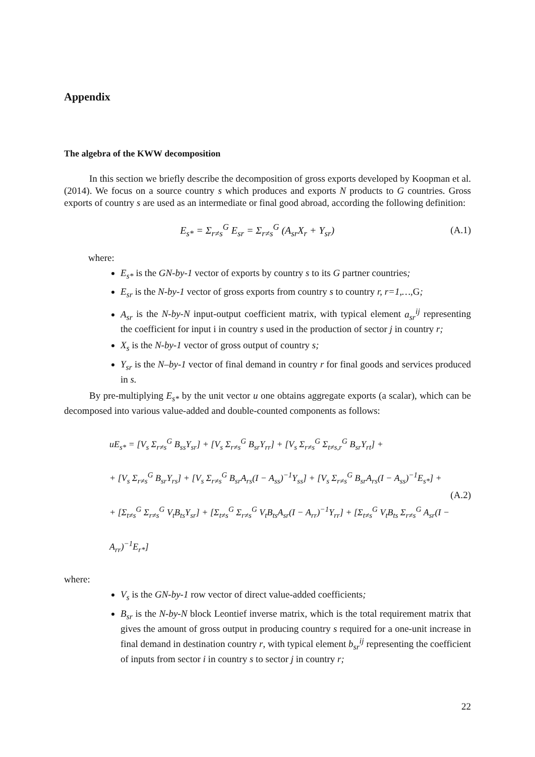Appendix
The algebra of the KWW decomposition
In this section we briefly describe the decomposition of gross exports developed by Koopman et al. (2014). We focus on a source country s which produces and exports N products to G countries. Gross exports of country s are used as an intermediate or final good abroad, according the following definition:
E<sub>s*</sub> = Σ<sub>r≠s</sub><sup>G</sup> E<sub>sr</sub> = Σ<sub>r≠s</sub><sup>G</sup> (A<sub>sr</sub>X<sub>r</sub> + Y<sub>sr</sub>)
(A.1)
where:
E<sub>s*</sub> is the GN-by-1 vector of exports by country s to its G partner countries;
E<sub>sr</sub> is the N-by-1 vector of gross exports from country s to country r, r=1,…, G;
A<sub>sr</sub> is the N-by-N input-output coefficient matrix, with typical element a<sub>sr</sub><sup>ij</sup> representing the coefficient for input i in country s used in the production of sector j in country r;
X<sub>s</sub> is the N-by-1 vector of gross output of country s;
Y<sub>sr</sub> is the N–by-1 vector of final demand in country r for final goods and services produced in s.
By pre-multiplying E<sub>s*</sub> by the unit vector u one obtains aggregate exports (a scalar), which can be decomposed into various value-added and double-counted components as follows:
uE<sub>s*</sub> = [V<sub>s</sub> Σ<sub>r≠s</sub><sup>G</sup> B<sub>ss</sub>Y<sub>sr</sub>] + [V<sub>s</sub> Σ<sub>r≠s</sub><sup>G</sup> B<sub>sr</sub>Y<sub>rr</sub>] + [V<sub>s</sub> Σ<sub>r≠s</sub><sup>G</sup> Σ<sub>t≠s,r</sub><sup>G</sup> B<sub>sr</sub>Y<sub>rt</sub>] +
+ [V<sub>s</sub> Σ<sub>r≠s</sub><sup>G</sup> B<sub>sr</sub>Y<sub>rs</sub>] + [V<sub>s</sub> Σ<sub>r≠s</sub><sup>G</sup> B<sub>sr</sub>A<sub>rs</sub>(I − A<sub>ss</sub>)<sup>−1</sup>Y<sub>ss</sub>] + [V<sub>s</sub> Σ<sub>r≠s</sub><sup>G</sup> B<sub>sr</sub>A<sub>rs</sub>(I − A<sub>ss</sub>)<sup>−1</sup>E<sub>s*</sub>] +
+ [Σ<sub>t≠s</sub><sup>G</sup> Σ<sub>r≠s</sub><sup>G</sup> V<sub>t</sub>B<sub>ts</sub>Y<sub>sr</sub>] + [Σ<sub>t≠s</sub><sup>G</sup> Σ<sub>r≠s</sub><sup>G</sup> V<sub>t</sub>B<sub>ts</sub>A<sub>sr</sub>(I − A<sub>rr</sub>)<sup>−1</sup>Y<sub>rr</sub>] + [Σ<sub>t≠s</sub><sup>G</sup> V<sub>t</sub>B<sub>ts</sub> Σ<sub>r≠s</sub><sup>G</sup> A<sub>sr</sub>(I − A<sub>rr</sub>)<sup>−1</sup>E<sub>r*</sub>]
(A.2)
where:
V<sub>s</sub> is the GN-by-1 row vector of direct value-added coefficients;
B<sub>sr</sub> is the N-by-N block Leontief inverse matrix, which is the total requirement matrix that gives the amount of gross output in producing country s required for a one-unit increase in final demand in destination country r, with typical element b<sub>sr</sub><sup>ij</sup> representing the coefficient of inputs from sector i in country s to sector j in country r;
22